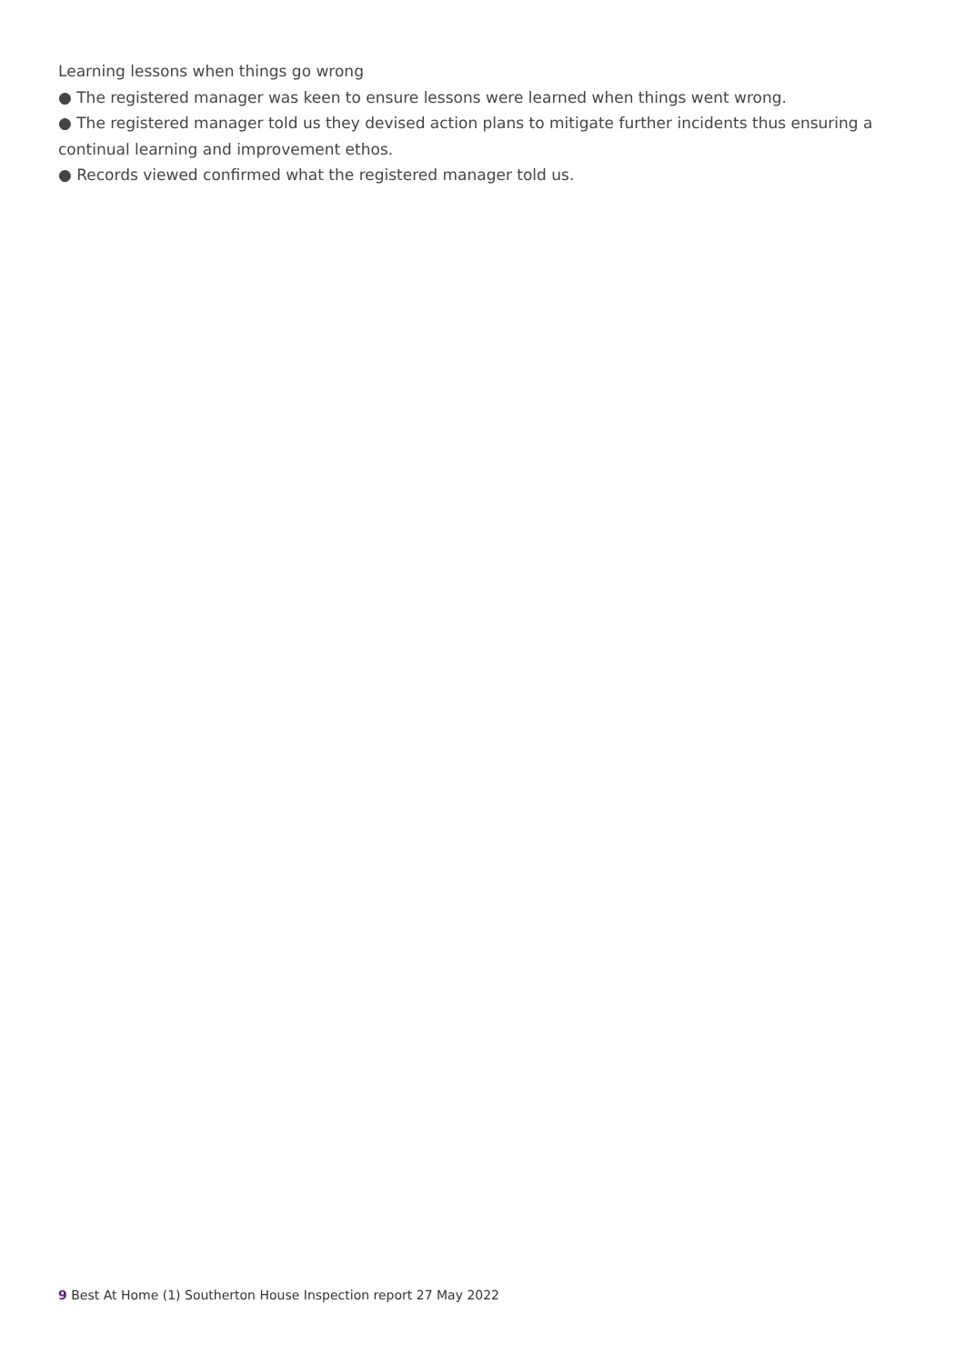Learning lessons when things go wrong
● The registered manager was keen to ensure lessons were learned when things went wrong.
● The registered manager told us they devised action plans to mitigate further incidents thus ensuring a continual learning and improvement ethos.
● Records viewed confirmed what the registered manager told us.
9 Best At Home (1) Southerton House Inspection report 27 May 2022